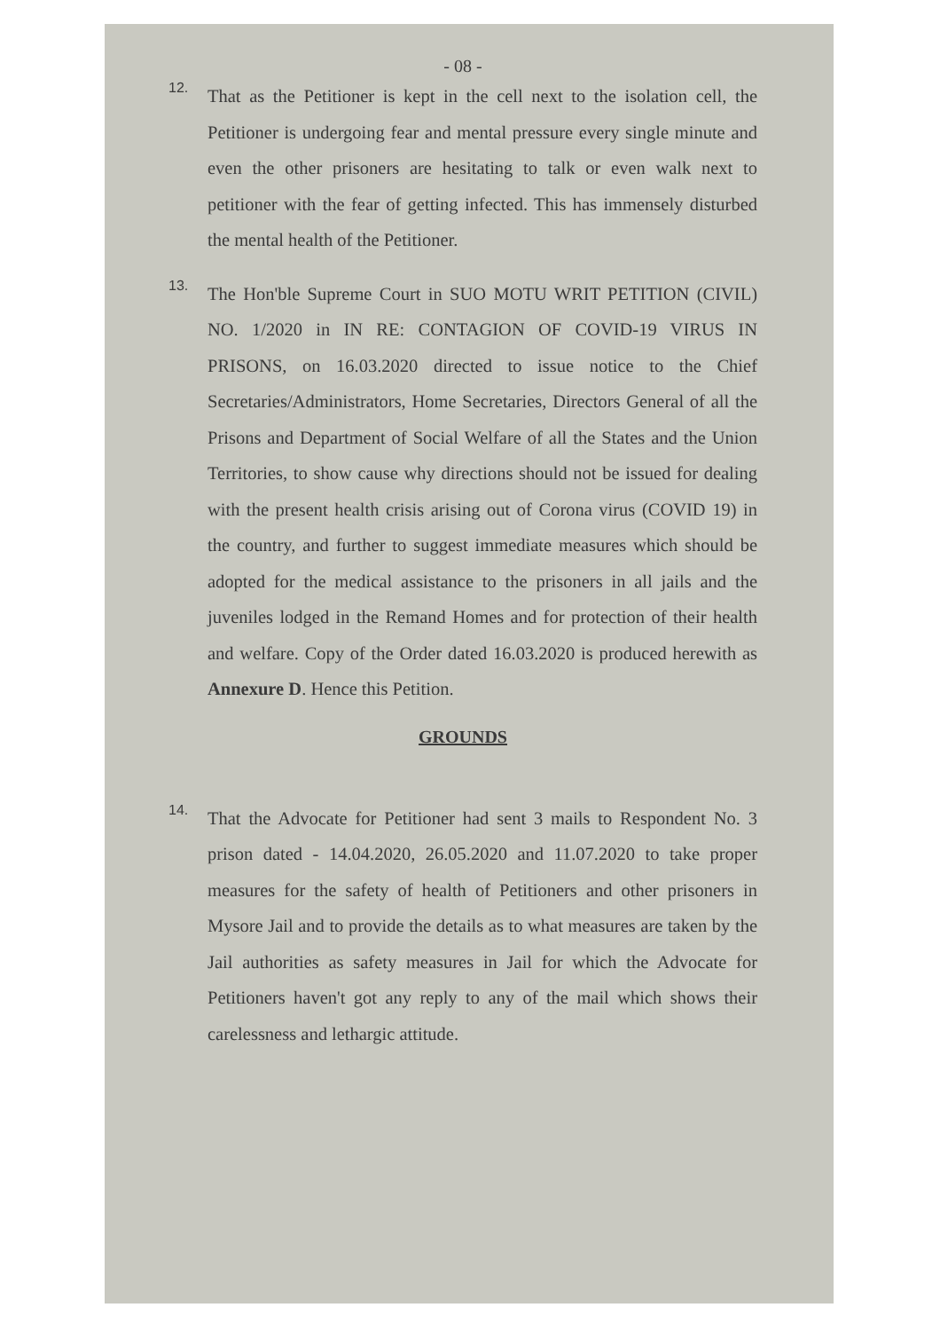- 08 -
12.
That as the Petitioner is kept in the cell next to the isolation cell, the Petitioner is undergoing fear and mental pressure every single minute and even the other prisoners are hesitating to talk or even walk next to petitioner with the fear of getting infected. This has immensely disturbed the mental health of the Petitioner.
13.
The Hon'ble Supreme Court in SUO MOTU WRIT PETITION (CIVIL) NO. 1/2020 in IN RE: CONTAGION OF COVID-19 VIRUS IN PRISONS, on 16.03.2020 directed to issue notice to the Chief Secretaries/Administrators, Home Secretaries, Directors General of all the Prisons and Department of Social Welfare of all the States and the Union Territories, to show cause why directions should not be issued for dealing with the present health crisis arising out of Corona virus (COVID 19) in the country, and further to suggest immediate measures which should be adopted for the medical assistance to the prisoners in all jails and the juveniles lodged in the Remand Homes and for protection of their health and welfare. Copy of the Order dated 16.03.2020 is produced herewith as Annexure D. Hence this Petition.
GROUNDS
14.
That the Advocate for Petitioner had sent 3 mails to Respondent No. 3 prison dated - 14.04.2020, 26.05.2020 and 11.07.2020 to take proper measures for the safety of health of Petitioners and other prisoners in Mysore Jail and to provide the details as to what measures are taken by the Jail authorities as safety measures in Jail for which the Advocate for Petitioners haven't got any reply to any of the mail which shows their carelessness and lethargic attitude.